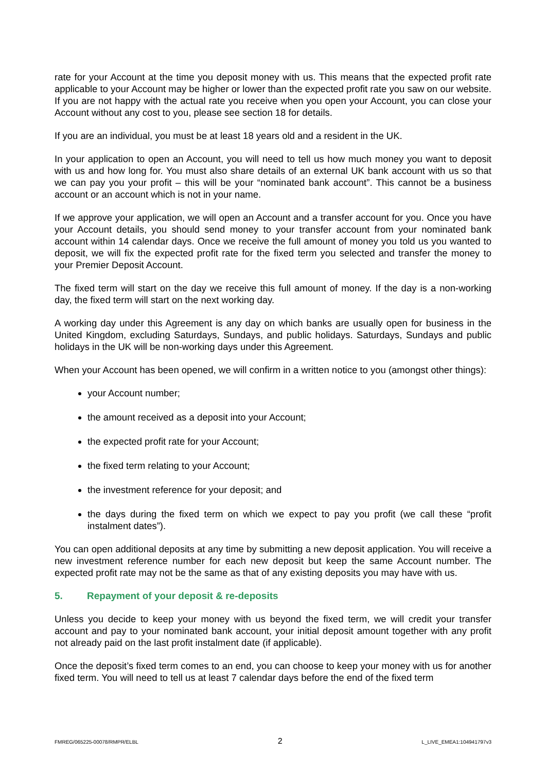rate for your Account at the time you deposit money with us. This means that the expected profit rate applicable to your Account may be higher or lower than the expected profit rate you saw on our website. If you are not happy with the actual rate you receive when you open your Account, you can close your Account without any cost to you, please see section 18 for details.
If you are an individual, you must be at least 18 years old and a resident in the UK.
In your application to open an Account, you will need to tell us how much money you want to deposit with us and how long for. You must also share details of an external UK bank account with us so that we can pay you your profit – this will be your “nominated bank account”. This cannot be a business account or an account which is not in your name.
If we approve your application, we will open an Account and a transfer account for you. Once you have your Account details, you should send money to your transfer account from your nominated bank account within 14 calendar days. Once we receive the full amount of money you told us you wanted to deposit, we will fix the expected profit rate for the fixed term you selected and transfer the money to your Premier Deposit Account.
The fixed term will start on the day we receive this full amount of money. If the day is a non-working day, the fixed term will start on the next working day.
A working day under this Agreement is any day on which banks are usually open for business in the United Kingdom, excluding Saturdays, Sundays, and public holidays. Saturdays, Sundays and public holidays in the UK will be non-working days under this Agreement.
When your Account has been opened, we will confirm in a written notice to you (amongst other things):
your Account number;
the amount received as a deposit into your Account;
the expected profit rate for your Account;
the fixed term relating to your Account;
the investment reference for your deposit; and
the days during the fixed term on which we expect to pay you profit (we call these “profit instalment dates”).
You can open additional deposits at any time by submitting a new deposit application. You will receive a new investment reference number for each new deposit but keep the same Account number. The expected profit rate may not be the same as that of any existing deposits you may have with us.
5. Repayment of your deposit & re-deposits
Unless you decide to keep your money with us beyond the fixed term, we will credit your transfer account and pay to your nominated bank account, your initial deposit amount together with any profit not already paid on the last profit instalment date (if applicable).
Once the deposit’s fixed term comes to an end, you can choose to keep your money with us for another fixed term. You will need to tell us at least 7 calendar days before the end of the fixed term
FMREG/065225-00078/RMPR/ELBL 2 L_LIVE_EMEA1:104941797v3